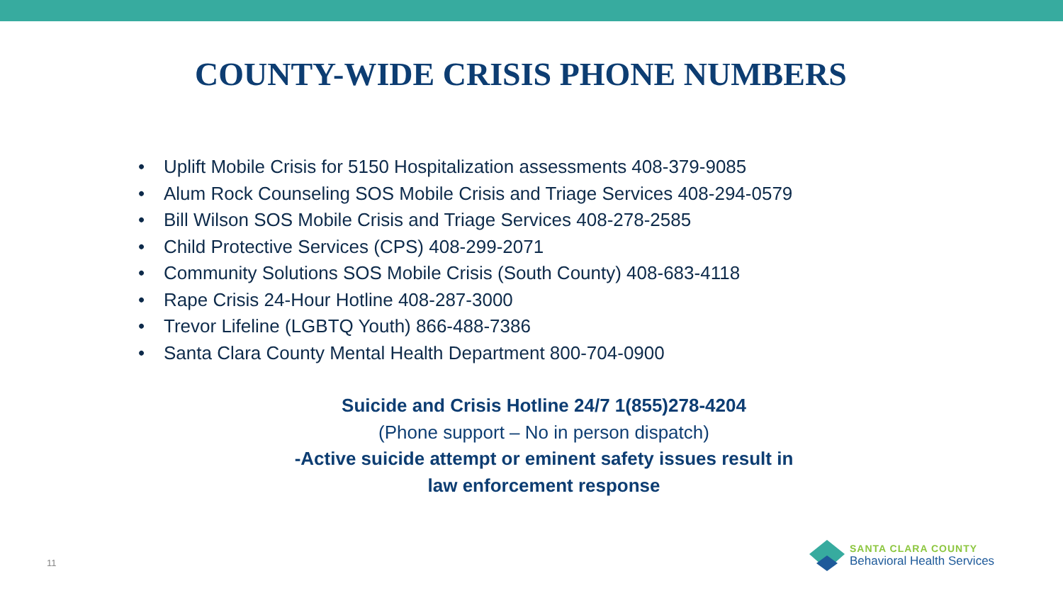COUNTY-WIDE CRISIS PHONE NUMBERS
• Uplift Mobile Crisis for 5150 Hospitalization assessments 408-379-9085
• Alum Rock Counseling SOS Mobile Crisis and Triage Services 408-294-0579
• Bill Wilson SOS Mobile Crisis and Triage Services 408-278-2585
• Child Protective Services (CPS) 408-299-2071
• Community Solutions SOS Mobile Crisis (South County) 408-683-4118
• Rape Crisis 24-Hour Hotline 408-287-3000
• Trevor Lifeline (LGBTQ Youth) 866-488-7386
• Santa Clara County Mental Health Department 800-704-0900
Suicide and Crisis Hotline 24/7 1(855)278-4204
(Phone support – No in person dispatch)
-Active suicide attempt or eminent safety issues result in
law enforcement response
11
SANTA CLARA COUNTY
Behavioral Health Services